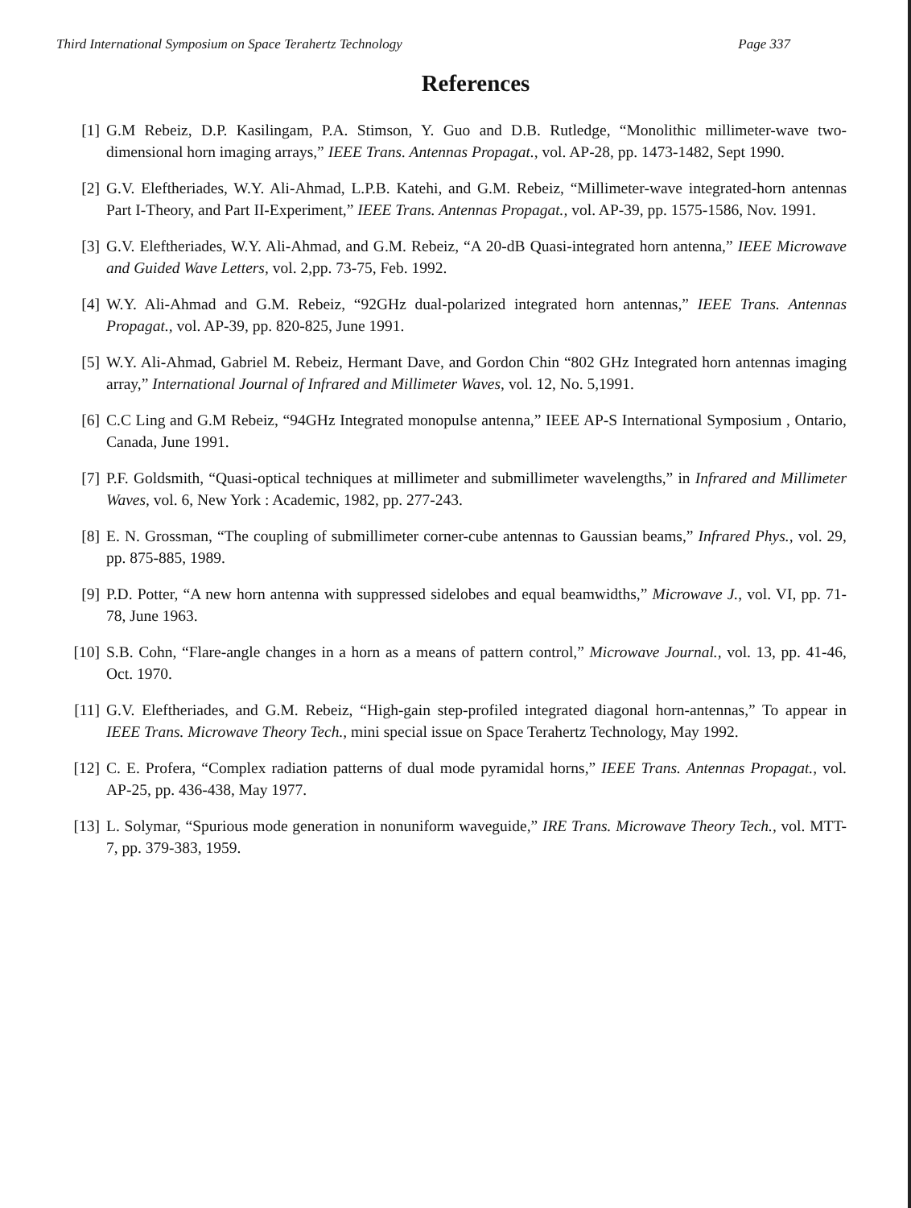Third International Symposium on Space Terahertz Technology Page 337
References
[1] G.M Rebeiz, D.P. Kasilingam, P.A. Stimson, Y. Guo and D.B. Rutledge, “Monolithic millimeter-wave two-dimensional horn imaging arrays,” IEEE Trans. Antennas Propagat., vol. AP-28, pp. 1473-1482, Sept 1990.
[2] G.V. Eleftheriades, W.Y. Ali-Ahmad, L.P.B. Katehi, and G.M. Rebeiz, “Millimeter-wave integrated-horn antennas Part I-Theory, and Part II-Experiment,” IEEE Trans. Antennas Propagat., vol. AP-39, pp. 1575-1586, Nov. 1991.
[3] G.V. Eleftheriades, W.Y. Ali-Ahmad, and G.M. Rebeiz, “A 20-dB Quasi-integrated horn antenna,” IEEE Microwave and Guided Wave Letters, vol. 2,pp. 73-75, Feb. 1992.
[4] W.Y. Ali-Ahmad and G.M. Rebeiz, “92GHz dual-polarized integrated horn antennas,” IEEE Trans. Antennas Propagat., vol. AP-39, pp. 820-825, June 1991.
[5] W.Y. Ali-Ahmad, Gabriel M. Rebeiz, Hermant Dave, and Gordon Chin “802 GHz Integrated horn antennas imaging array,” International Journal of Infrared and Millimeter Waves, vol. 12, No. 5,1991.
[6] C.C Ling and G.M Rebeiz, “94GHz Integrated monopulse antenna,” IEEE AP-S International Symposium , Ontario, Canada, June 1991.
[7] P.F. Goldsmith, “Quasi-optical techniques at millimeter and submillimeter wavelengths,” in Infrared and Millimeter Waves, vol. 6, New York : Academic, 1982, pp. 277-243.
[8] E. N. Grossman, “The coupling of submillimeter corner-cube antennas to Gaussian beams,” Infrared Phys., vol. 29, pp. 875-885, 1989.
[9] P.D. Potter, “A new horn antenna with suppressed sidelobes and equal beamwidths,” Microwave J., vol. VI, pp. 71-78, June 1963.
[10] S.B. Cohn, “Flare-angle changes in a horn as a means of pattern control,” Microwave Journal., vol. 13, pp. 41-46, Oct. 1970.
[11] G.V. Eleftheriades, and G.M. Rebeiz, “High-gain step-profiled integrated diagonal horn-antennas,” To appear in IEEE Trans. Microwave Theory Tech., mini special issue on Space Terahertz Technology, May 1992.
[12] C. E. Profera, “Complex radiation patterns of dual mode pyramidal horns,” IEEE Trans. Antennas Propagat., vol. AP-25, pp. 436-438, May 1977.
[13] L. Solymar, “Spurious mode generation in nonuniform waveguide,” IRE Trans. Microwave Theory Tech., vol. MTT-7, pp. 379-383, 1959.